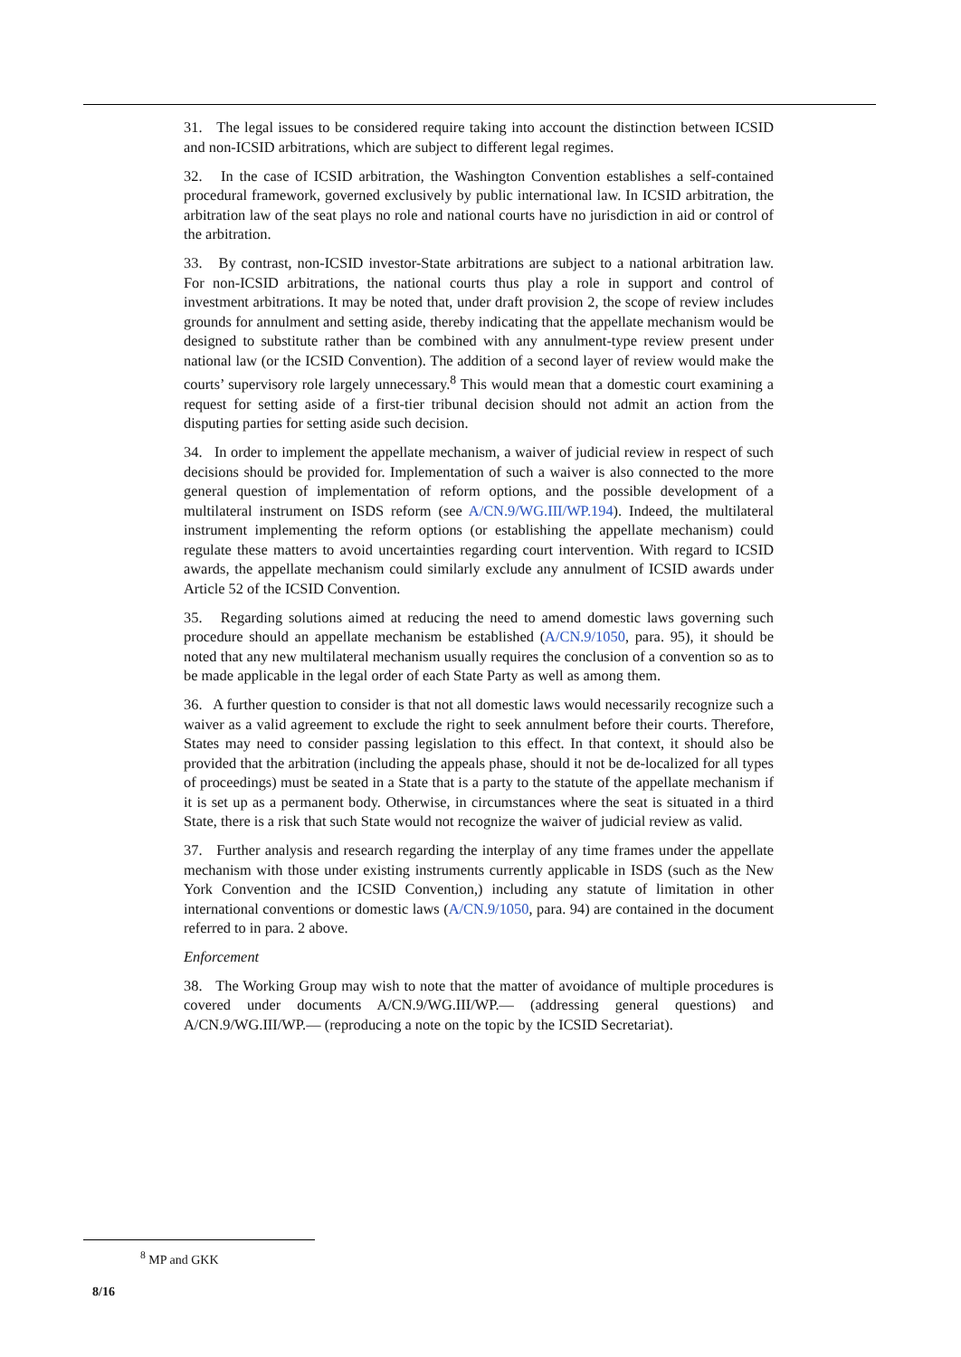31. The legal issues to be considered require taking into account the distinction between ICSID and non-ICSID arbitrations, which are subject to different legal regimes.
32. In the case of ICSID arbitration, the Washington Convention establishes a self-contained procedural framework, governed exclusively by public international law. In ICSID arbitration, the arbitration law of the seat plays no role and national courts have no jurisdiction in aid or control of the arbitration.
33. By contrast, non-ICSID investor-State arbitrations are subject to a national arbitration law. For non-ICSID arbitrations, the national courts thus play a role in support and control of investment arbitrations. It may be noted that, under draft provision 2, the scope of review includes grounds for annulment and setting aside, thereby indicating that the appellate mechanism would be designed to substitute rather than be combined with any annulment-type review present under national law (or the ICSID Convention). The addition of a second layer of review would make the courts’ supervisory role largely unnecessary.<sup>8</sup> This would mean that a domestic court examining a request for setting aside of a first-tier tribunal decision should not admit an action from the disputing parties for setting aside such decision.
34. In order to implement the appellate mechanism, a waiver of judicial review in respect of such decisions should be provided for. Implementation of such a waiver is also connected to the more general question of implementation of reform options, and the possible development of a multilateral instrument on ISDS reform (see A/CN.9/WG.III/WP.194). Indeed, the multilateral instrument implementing the reform options (or establishing the appellate mechanism) could regulate these matters to avoid uncertainties regarding court intervention. With regard to ICSID awards, the appellate mechanism could similarly exclude any annulment of ICSID awards under Article 52 of the ICSID Convention.
35. Regarding solutions aimed at reducing the need to amend domestic laws governing such procedure should an appellate mechanism be established (A/CN.9/1050, para. 95), it should be noted that any new multilateral mechanism usually requires the conclusion of a convention so as to be made applicable in the legal order of each State Party as well as among them.
36. A further question to consider is that not all domestic laws would necessarily recognize such a waiver as a valid agreement to exclude the right to seek annulment before their courts. Therefore, States may need to consider passing legislation to this effect. In that context, it should also be provided that the arbitration (including the appeals phase, should it not be de-localized for all types of proceedings) must be seated in a State that is a party to the statute of the appellate mechanism if it is set up as a permanent body. Otherwise, in circumstances where the seat is situated in a third State, there is a risk that such State would not recognize the waiver of judicial review as valid.
37. Further analysis and research regarding the interplay of any time frames under the appellate mechanism with those under existing instruments currently applicable in ISDS (such as the New York Convention and the ICSID Convention,) including any statute of limitation in other international conventions or domestic laws (A/CN.9/1050, para. 94) are contained in the document referred to in para. 2 above.
Enforcement
38. The Working Group may wish to note that the matter of avoidance of multiple procedures is covered under documents A/CN.9/WG.III/WP.— (addressing general questions) and A/CN.9/WG.III/WP.— (reproducing a note on the topic by the ICSID Secretariat).
<sup>8</sup> MP and GKK
8/16